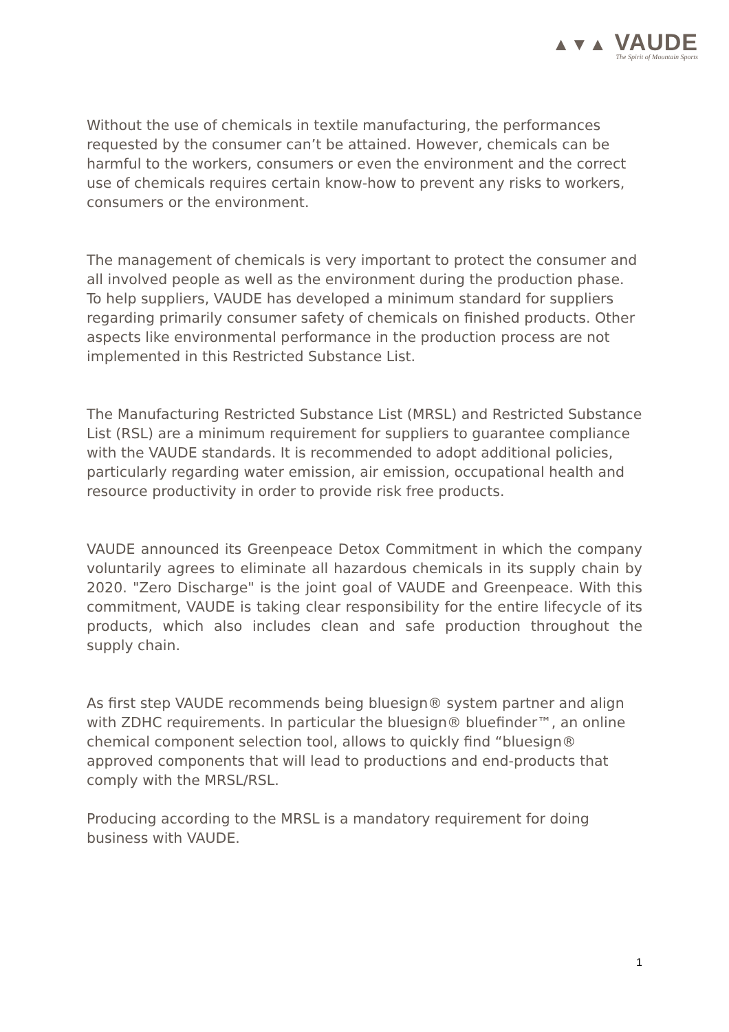▲▼▲ VAUDE
The Spirit of Mountain Sports
Without the use of chemicals in textile manufacturing, the performances requested by the consumer can’t be attained. However, chemicals can be harmful to the workers, consumers or even the environment and the correct use of chemicals requires certain know-how to prevent any risks to workers, consumers or the environment.
The management of chemicals is very important to protect the consumer and all involved people as well as the environment during the production phase. To help suppliers, VAUDE has developed a minimum standard for suppliers regarding primarily consumer safety of chemicals on finished products. Other aspects like environmental performance in the production process are not implemented in this Restricted Substance List.
The Manufacturing Restricted Substance List (MRSL) and Restricted Substance List (RSL) are a minimum requirement for suppliers to guarantee compliance with the VAUDE standards. It is recommended to adopt additional policies, particularly regarding water emission, air emission, occupational health and resource productivity in order to provide risk free products.
VAUDE announced its Greenpeace Detox Commitment in which the company voluntarily agrees to eliminate all hazardous chemicals in its supply chain by 2020. "Zero Discharge" is the joint goal of VAUDE and Greenpeace. With this commitment, VAUDE is taking clear responsibility for the entire lifecycle of its products, which also includes clean and safe production throughout the supply chain.
As first step VAUDE recommends being bluesign® system partner and align with ZDHC requirements. In particular the bluesign® bluefinder™, an online chemical component selection tool, allows to quickly find “bluesign® approved components that will lead to productions and end-products that comply with the MRSL/RSL.
Producing according to the MRSL is a mandatory requirement for doing business with VAUDE.
1